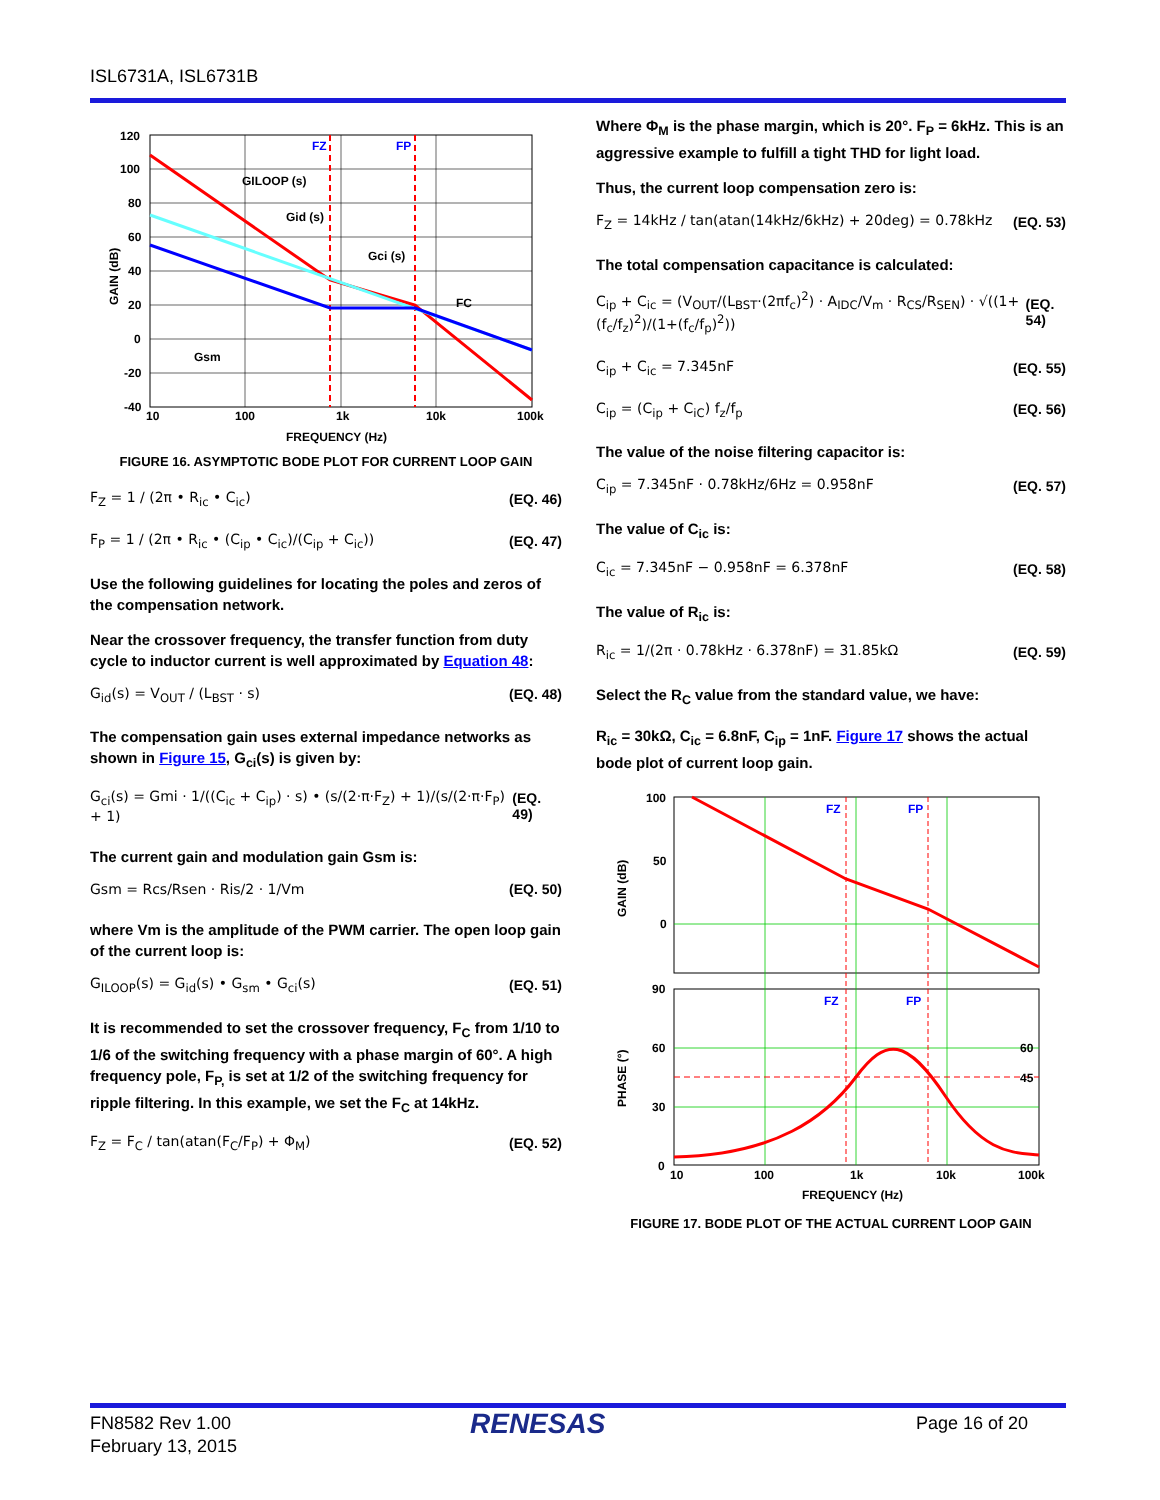ISL6731A, ISL6731B
120
100
80
60
40
20
0
-20
-40
10
100
1k
10k
100k
FREQUENCY (Hz)
GILOOP (s)
Gid (s)
Gci (s)
Gsm
FZ
FP
FC
GAIN (dB)
FIGURE 16. ASYMPTOTIC BODE PLOT FOR CURRENT LOOP GAIN
F<sub>Z</sub> = 1 / (2π • R<sub>ic</sub> • C<sub>ic</sub>) (EQ. 46)
F<sub>P</sub> = 1 / (2π • R<sub>ic</sub> • (C<sub>ip</sub> • C<sub>ic</sub>)/(C<sub>ip</sub> + C<sub>ic</sub>)) (EQ. 47)
Use the following guidelines for locating the poles and zeros of the compensation network.
Near the crossover frequency, the transfer function from duty cycle to inductor current is well approximated by Equation 48:
G<sub>id</sub>(s) = V<sub>OUT</sub> / (L<sub>BST</sub> · s) (EQ. 48)
The compensation gain uses external impedance networks as shown in Figure 15, G<sub>ci</sub>(s) is given by:
G<sub>ci</sub>(s) = Gmi · 1/((C<sub>ic</sub> + C<sub>ip</sub>) · s) • (s/(2·π·F<sub>Z</sub>) + 1)/(s/(2·π·F<sub>P</sub>) + 1) (EQ. 49)
The current gain and modulation gain Gsm is:
Gsm = Rcs/Rsen · Ris/2 · 1/Vm (EQ. 50)
where Vm is the amplitude of the PWM carrier. The open loop gain of the current loop is:
G<sub>ILOOP</sub>(s) = G<sub>id</sub>(s) • G<sub>sm</sub> • G<sub>ci</sub>(s) (EQ. 51)
It is recommended to set the crossover frequency, F<sub>C</sub> from 1/10 to 1/6 of the switching frequency with a phase margin of 60°. A high frequency pole, F<sub>P,</sub> is set at 1/2 of the switching frequency for ripple filtering. In this example, we set the F<sub>C</sub> at 14kHz.
F<sub>Z</sub> = F<sub>C</sub> / tan(atan(F<sub>C</sub>/F<sub>P</sub>) + Φ<sub>M</sub>) (EQ. 52)
Where Φ<sub>M</sub> is the phase margin, which is 20°. F<sub>P</sub> = 6kHz. This is an aggressive example to fulfill a tight THD for light load.
Thus, the current loop compensation zero is:
F<sub>Z</sub> = 14kHz / tan(atan(14kHz/6kHz) + 20deg) = 0.78kHz (EQ. 53)
The total compensation capacitance is calculated:
C<sub>ip</sub> + C<sub>ic</sub> = (V<sub>OUT</sub>/(L<sub>BST</sub>·(2πf<sub>c</sub>)<sup>2</sup>) · A<sub>IDC</sub>/V<sub>m</sub> · R<sub>CS</sub>/R<sub>SEN</sub>) · √((1+(f<sub>c</sub>/f<sub>z</sub>)<sup>2</sup>)/(1+(f<sub>c</sub>/f<sub>p</sub>)<sup>2</sup>)) (EQ. 54)
C<sub>ip</sub> + C<sub>ic</sub> = 7.345nF (EQ. 55)
C<sub>ip</sub> = (C<sub>ip</sub> + C<sub>iC</sub>) f<sub>z</sub>/f<sub>p</sub> (EQ. 56)
The value of the noise filtering capacitor is:
C<sub>ip</sub> = 7.345nF · 0.78kHz/6Hz = 0.958nF (EQ. 57)
The value of C<sub>ic</sub> is:
C<sub>ic</sub> = 7.345nF − 0.958nF = 6.378nF (EQ. 58)
The value of R<sub>ic</sub> is:
R<sub>ic</sub> = 1/(2π · 0.78kHz · 6.378nF) = 31.85kΩ (EQ. 59)
Select the R<sub>C</sub> value from the standard value, we have:
R<sub>ic</sub> = 30kΩ, C<sub>ic</sub> = 6.8nF, C<sub>ip</sub> = 1nF. Figure 17 shows the actual bode plot of current loop gain.
100
50
0
90
60
30
0
10
100
1k
10k
100k
FREQUENCY (Hz)
FZ
FP
FZ
FP
60
45
GAIN (dB)
PHASE (°)
FIGURE 17. BODE PLOT OF THE ACTUAL CURRENT LOOP GAIN
FN8582 Rev 1.00
February 13, 2015
RENESAS Page 16 of 20